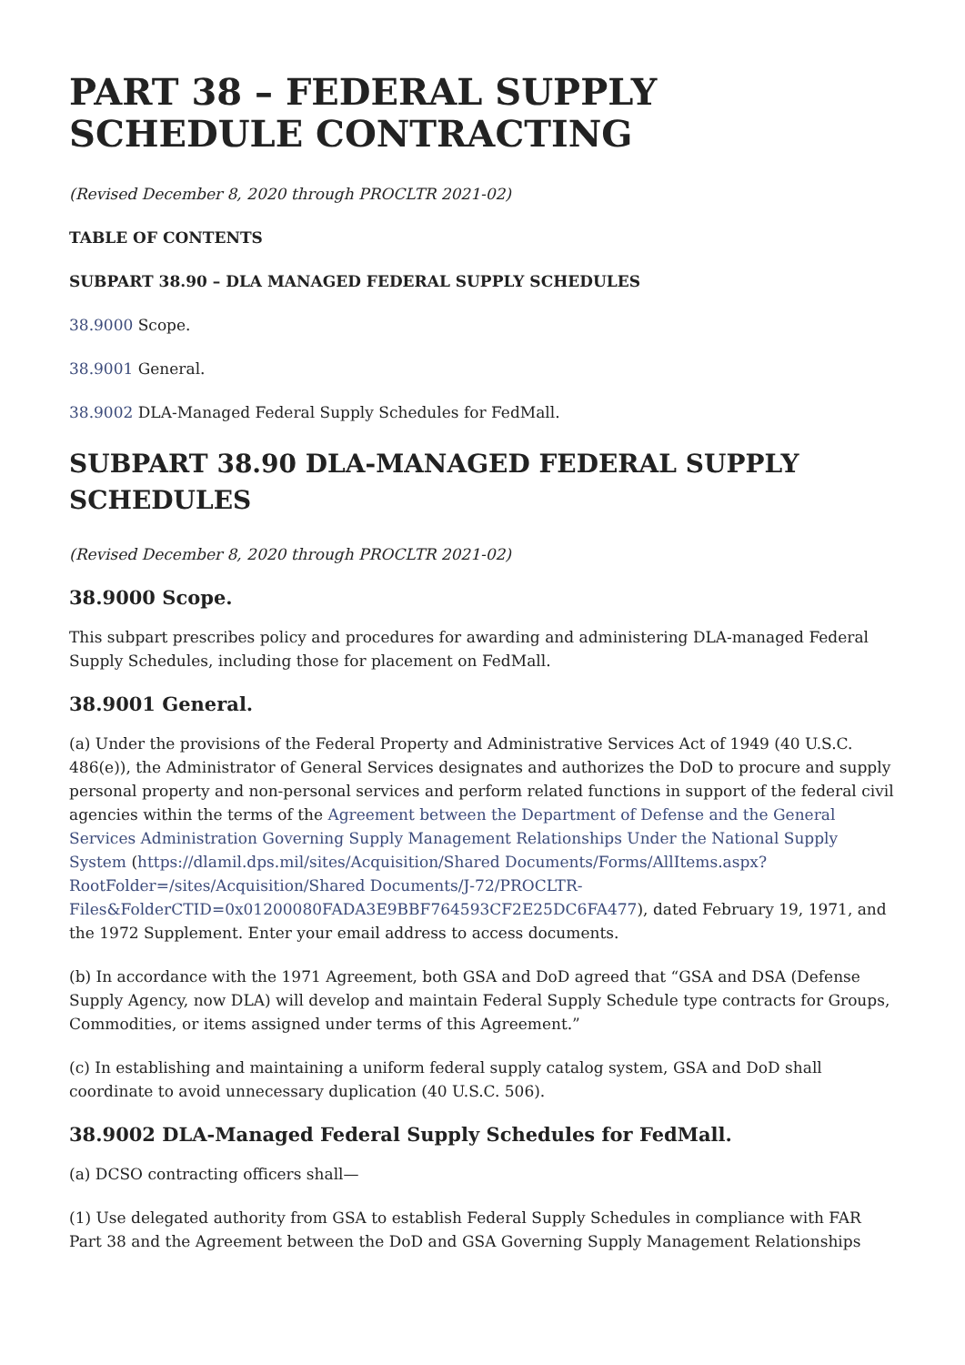PART 38 – FEDERAL SUPPLY SCHEDULE CONTRACTING
(Revised December 8, 2020 through PROCLTR 2021-02)
TABLE OF CONTENTS
SUBPART 38.90 – DLA MANAGED FEDERAL SUPPLY SCHEDULES
38.9000 Scope.
38.9001 General.
38.9002 DLA-Managed Federal Supply Schedules for FedMall.
SUBPART 38.90 DLA-MANAGED FEDERAL SUPPLY SCHEDULES
(Revised December 8, 2020 through PROCLTR 2021-02)
38.9000 Scope.
This subpart prescribes policy and procedures for awarding and administering DLA-managed Federal Supply Schedules, including those for placement on FedMall.
38.9001 General.
(a) Under the provisions of the Federal Property and Administrative Services Act of 1949 (40 U.S.C. 486(e)), the Administrator of General Services designates and authorizes the DoD to procure and supply personal property and non-personal services and perform related functions in support of the federal civil agencies within the terms of the Agreement between the Department of Defense and the General Services Administration Governing Supply Management Relationships Under the National Supply System (https://dlamil.dps.mil/sites/Acquisition/Shared Documents/Forms/AllItems.aspx?RootFolder=/sites/Acquisition/Shared Documents/J-72/PROCLTR-Files&FolderCTID=0x01200080FADA3E9BBF764593CF2E25DC6FA477), dated February 19, 1971, and the 1972 Supplement. Enter your email address to access documents.
(b) In accordance with the 1971 Agreement, both GSA and DoD agreed that “GSA and DSA (Defense Supply Agency, now DLA) will develop and maintain Federal Supply Schedule type contracts for Groups, Commodities, or items assigned under terms of this Agreement.”
(c) In establishing and maintaining a uniform federal supply catalog system, GSA and DoD shall coordinate to avoid unnecessary duplication (40 U.S.C. 506).
38.9002 DLA-Managed Federal Supply Schedules for FedMall.
(a) DCSO contracting officers shall—
(1) Use delegated authority from GSA to establish Federal Supply Schedules in compliance with FAR Part 38 and the Agreement between the DoD and GSA Governing Supply Management Relationships